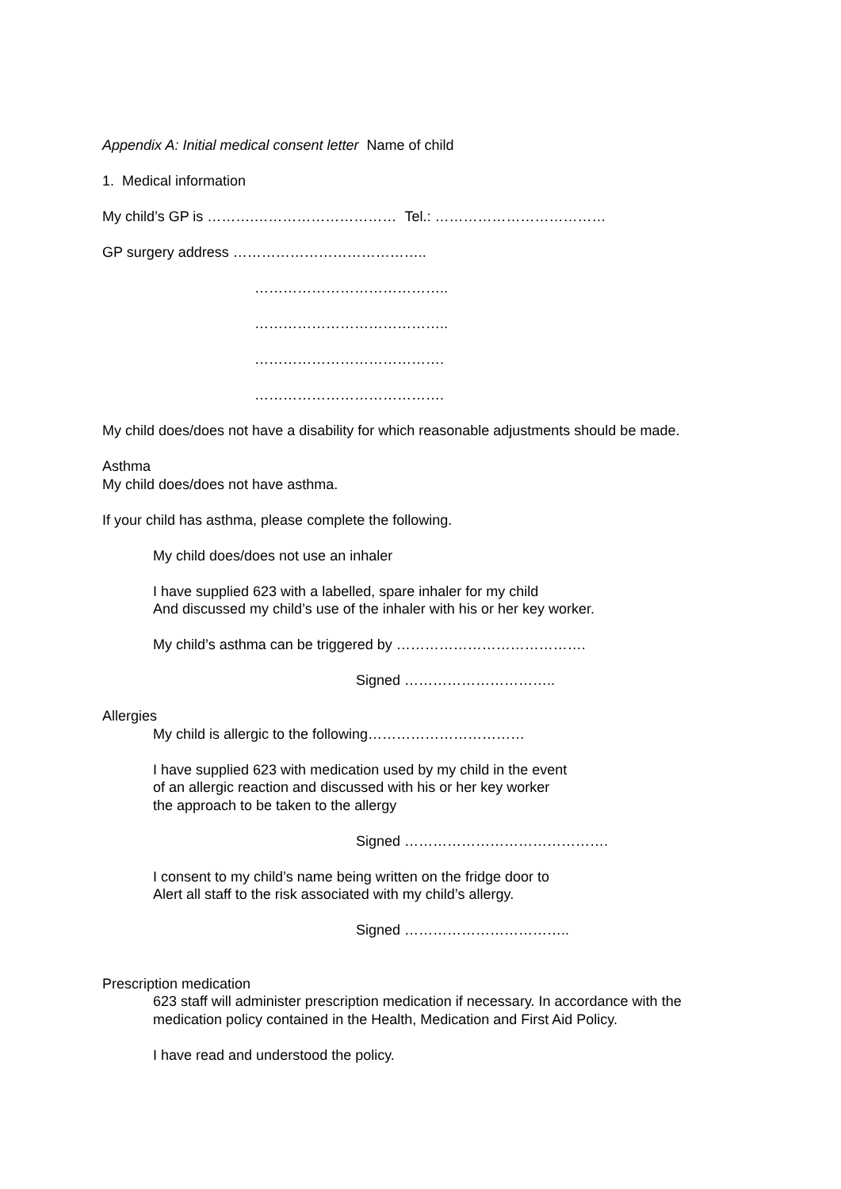Appendix A: Initial medical consent letter Name of child
1. Medical information
My child’s GP is ……….………………………… Tel.: ………………………………
GP surgery address …………………………………..
…………………………………..
…………………………………..
………………………………….
………………………………….
My child does/does not have a disability for which reasonable adjustments should be made.
Asthma
My child does/does not have asthma.
If your child has asthma, please complete the following.
My child does/does not use an inhaler
I have supplied 623 with a labelled, spare inhaler for my child
And discussed my child’s use of the inhaler with his or her key worker.
My child’s asthma can be triggered by ………………………………….
Signed …………………………..
Allergies
My child is allergic to the following……………………………
I have supplied 623 with medication used by my child in the event
of an allergic reaction and discussed with his or her key worker
the approach to be taken to the allergy
Signed …………………………………….
I consent to my child’s name being written on the fridge door to
Alert all staff to the risk associated with my child’s allergy.
Signed ……………………………..
Prescription medication
623 staff will administer prescription medication if necessary. In accordance with the
medication policy contained in the Health, Medication and First Aid Policy.
I have read and understood the policy.